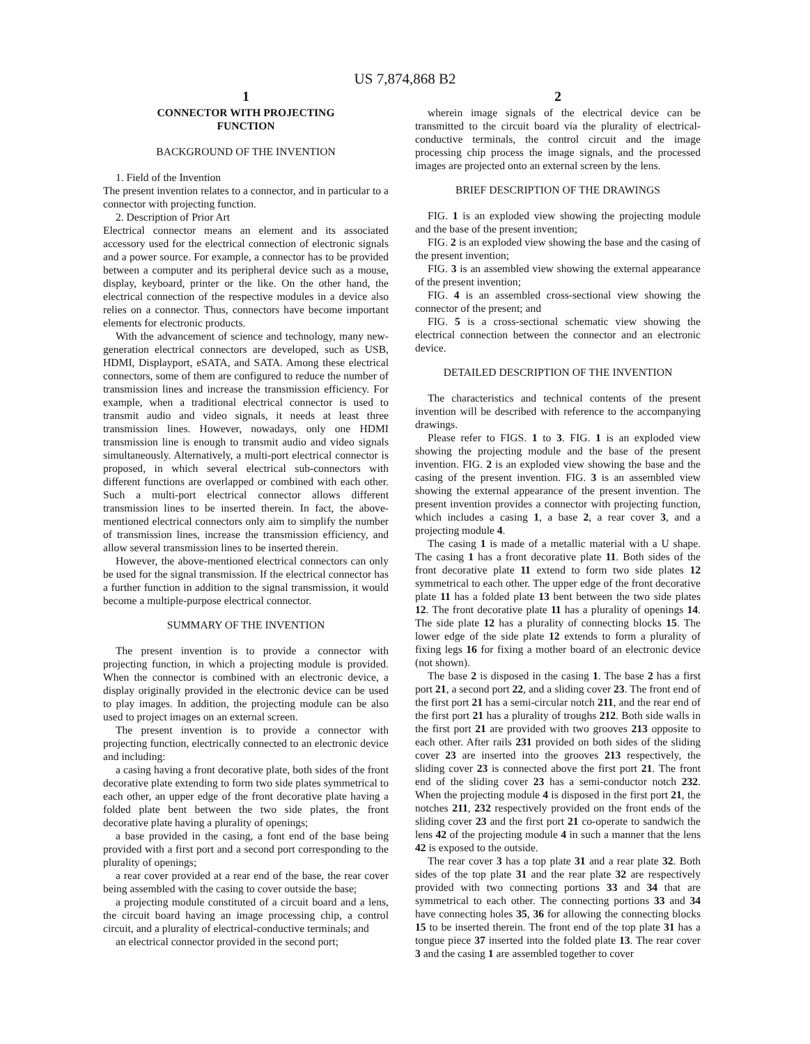US 7,874,868 B2
1
CONNECTOR WITH PROJECTING
FUNCTION
BACKGROUND OF THE INVENTION
1. Field of the Invention
The present invention relates to a connector, and in particular to a connector with projecting function.
2. Description of Prior Art
Electrical connector means an element and its associated accessory used for the electrical connection of electronic signals and a power source. For example, a connector has to be provided between a computer and its peripheral device such as a mouse, display, keyboard, printer or the like. On the other hand, the electrical connection of the respective modules in a device also relies on a connector. Thus, connectors have become important elements for electronic products.
With the advancement of science and technology, many new-generation electrical connectors are developed, such as USB, HDMI, Displayport, eSATA, and SATA. Among these electrical connectors, some of them are configured to reduce the number of transmission lines and increase the transmission efficiency. For example, when a traditional electrical connector is used to transmit audio and video signals, it needs at least three transmission lines. However, nowadays, only one HDMI transmission line is enough to transmit audio and video signals simultaneously. Alternatively, a multi-port electrical connector is proposed, in which several electrical sub-connectors with different functions are overlapped or combined with each other. Such a multi-port electrical connector allows different transmission lines to be inserted therein. In fact, the above-mentioned electrical connectors only aim to simplify the number of transmission lines, increase the transmission efficiency, and allow several transmission lines to be inserted therein.
However, the above-mentioned electrical connectors can only be used for the signal transmission. If the electrical connector has a further function in addition to the signal transmission, it would become a multiple-purpose electrical connector.
SUMMARY OF THE INVENTION
The present invention is to provide a connector with projecting function, in which a projecting module is provided. When the connector is combined with an electronic device, a display originally provided in the electronic device can be used to play images. In addition, the projecting module can be also used to project images on an external screen.
The present invention is to provide a connector with projecting function, electrically connected to an electronic device and including:
a casing having a front decorative plate, both sides of the front decorative plate extending to form two side plates symmetrical to each other, an upper edge of the front decorative plate having a folded plate bent between the two side plates, the front decorative plate having a plurality of openings;
a base provided in the casing, a font end of the base being provided with a first port and a second port corresponding to the plurality of openings;
a rear cover provided at a rear end of the base, the rear cover being assembled with the casing to cover outside the base;
a projecting module constituted of a circuit board and a lens, the circuit board having an image processing chip, a control circuit, and a plurality of electrical-conductive terminals; and
an electrical connector provided in the second port;
2
wherein image signals of the electrical device can be transmitted to the circuit board via the plurality of electrical-conductive terminals, the control circuit and the image processing chip process the image signals, and the processed images are projected onto an external screen by the lens.
BRIEF DESCRIPTION OF THE DRAWINGS
FIG. 1 is an exploded view showing the projecting module and the base of the present invention;
FIG. 2 is an exploded view showing the base and the casing of the present invention;
FIG. 3 is an assembled view showing the external appearance of the present invention;
FIG. 4 is an assembled cross-sectional view showing the connector of the present; and
FIG. 5 is a cross-sectional schematic view showing the electrical connection between the connector and an electronic device.
DETAILED DESCRIPTION OF THE INVENTION
The characteristics and technical contents of the present invention will be described with reference to the accompanying drawings.
Please refer to FIGS. 1 to 3. FIG. 1 is an exploded view showing the projecting module and the base of the present invention. FIG. 2 is an exploded view showing the base and the casing of the present invention. FIG. 3 is an assembled view showing the external appearance of the present invention. The present invention provides a connector with projecting function, which includes a casing 1, a base 2, a rear cover 3, and a projecting module 4.
The casing 1 is made of a metallic material with a U shape. The casing 1 has a front decorative plate 11. Both sides of the front decorative plate 11 extend to form two side plates 12 symmetrical to each other. The upper edge of the front decorative plate 11 has a folded plate 13 bent between the two side plates 12. The front decorative plate 11 has a plurality of openings 14. The side plate 12 has a plurality of connecting blocks 15. The lower edge of the side plate 12 extends to form a plurality of fixing legs 16 for fixing a mother board of an electronic device (not shown).
The base 2 is disposed in the casing 1. The base 2 has a first port 21, a second port 22, and a sliding cover 23. The front end of the first port 21 has a semi-circular notch 211, and the rear end of the first port 21 has a plurality of troughs 212. Both side walls in the first port 21 are provided with two grooves 213 opposite to each other. After rails 231 provided on both sides of the sliding cover 23 are inserted into the grooves 213 respectively, the sliding cover 23 is connected above the first port 21. The front end of the sliding cover 23 has a semi-conductor notch 232. When the projecting module 4 is disposed in the first port 21, the notches 211, 232 respectively provided on the front ends of the sliding cover 23 and the first port 21 co-operate to sandwich the lens 42 of the projecting module 4 in such a manner that the lens 42 is exposed to the outside.
The rear cover 3 has a top plate 31 and a rear plate 32. Both sides of the top plate 31 and the rear plate 32 are respectively provided with two connecting portions 33 and 34 that are symmetrical to each other. The connecting portions 33 and 34 have connecting holes 35, 36 for allowing the connecting blocks 15 to be inserted therein. The front end of the top plate 31 has a tongue piece 37 inserted into the folded plate 13. The rear cover 3 and the casing 1 are assembled together to cover